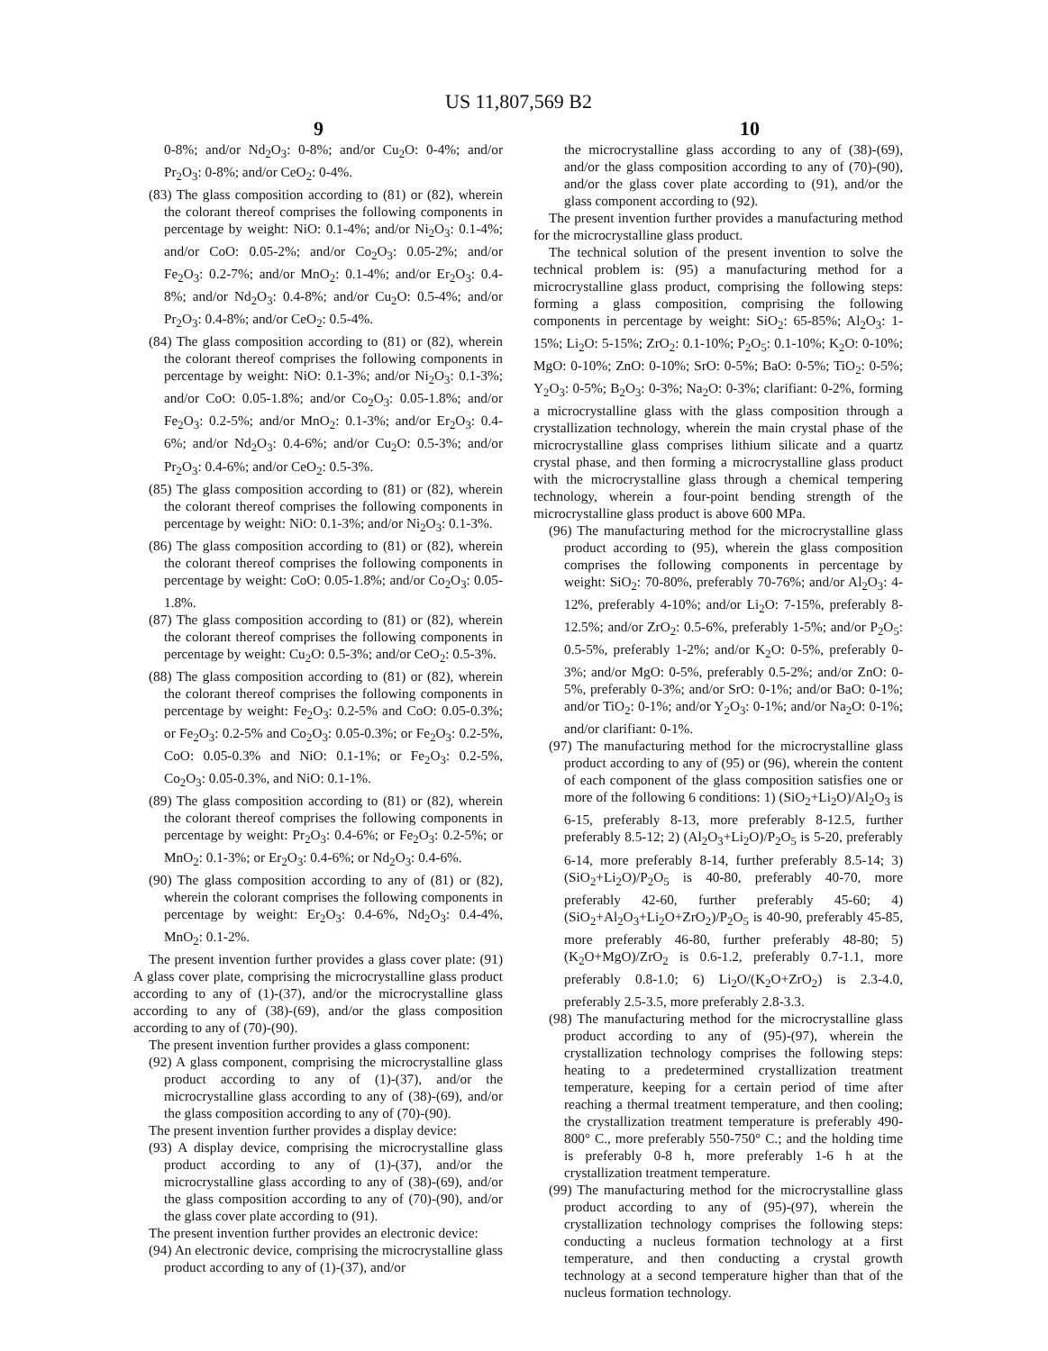US 11,807,569 B2
9 10
0-8%; and/or Nd<sub>2</sub>O<sub>3</sub>: 0-8%; and/or Cu<sub>2</sub>O: 0-4%; and/or Pr<sub>2</sub>O<sub>3</sub>: 0-8%; and/or CeO<sub>2</sub>: 0-4%.
(83) The glass composition according to (81) or (82), wherein the colorant thereof comprises the following components in percentage by weight: NiO: 0.1-4%; and/or Ni<sub>2</sub>O<sub>3</sub>: 0.1-4%; and/or CoO: 0.05-2%; and/or Co<sub>2</sub>O<sub>3</sub>: 0.05-2%; and/or Fe<sub>2</sub>O<sub>3</sub>: 0.2-7%; and/or MnO<sub>2</sub>: 0.1-4%; and/or Er<sub>2</sub>O<sub>3</sub>: 0.4-8%; and/or Nd<sub>2</sub>O<sub>3</sub>: 0.4-8%; and/or Cu<sub>2</sub>O: 0.5-4%; and/or Pr<sub>2</sub>O<sub>3</sub>: 0.4-8%; and/or CeO<sub>2</sub>: 0.5-4%.
(84) The glass composition according to (81) or (82), wherein the colorant thereof comprises the following components in percentage by weight: NiO: 0.1-3%; and/or Ni<sub>2</sub>O<sub>3</sub>: 0.1-3%; and/or CoO: 0.05-1.8%; and/or Co<sub>2</sub>O<sub>3</sub>: 0.05-1.8%; and/or Fe<sub>2</sub>O<sub>3</sub>: 0.2-5%; and/or MnO<sub>2</sub>: 0.1-3%; and/or Er<sub>2</sub>O<sub>3</sub>: 0.4-6%; and/or Nd<sub>2</sub>O<sub>3</sub>: 0.4-6%; and/or Cu<sub>2</sub>O: 0.5-3%; and/or Pr<sub>2</sub>O<sub>3</sub>: 0.4-6%; and/or CeO<sub>2</sub>: 0.5-3%.
(85) The glass composition according to (81) or (82), wherein the colorant thereof comprises the following components in percentage by weight: NiO: 0.1-3%; and/or Ni<sub>2</sub>O<sub>3</sub>: 0.1-3%.
(86) The glass composition according to (81) or (82), wherein the colorant thereof comprises the following components in percentage by weight: CoO: 0.05-1.8%; and/or Co<sub>2</sub>O<sub>3</sub>: 0.05-1.8%.
(87) The glass composition according to (81) or (82), wherein the colorant thereof comprises the following components in percentage by weight: Cu<sub>2</sub>O: 0.5-3%; and/or CeO<sub>2</sub>: 0.5-3%.
(88) The glass composition according to (81) or (82), wherein the colorant thereof comprises the following components in percentage by weight: Fe<sub>2</sub>O<sub>3</sub>: 0.2-5% and CoO: 0.05-0.3%; or Fe<sub>2</sub>O<sub>3</sub>: 0.2-5% and Co<sub>2</sub>O<sub>3</sub>: 0.05-0.3%; or Fe<sub>2</sub>O<sub>3</sub>: 0.2-5%, CoO: 0.05-0.3% and NiO: 0.1-1%; or Fe<sub>2</sub>O<sub>3</sub>: 0.2-5%, Co<sub>2</sub>O<sub>3</sub>: 0.05-0.3%, and NiO: 0.1-1%.
(89) The glass composition according to (81) or (82), wherein the colorant thereof comprises the following components in percentage by weight: Pr<sub>2</sub>O<sub>3</sub>: 0.4-6%; or Fe<sub>2</sub>O<sub>3</sub>: 0.2-5%; or MnO<sub>2</sub>: 0.1-3%; or Er<sub>2</sub>O<sub>3</sub>: 0.4-6%; or Nd<sub>2</sub>O<sub>3</sub>: 0.4-6%.
(90) The glass composition according to any of (81) or (82), wherein the colorant comprises the following components in percentage by weight: Er<sub>2</sub>O<sub>3</sub>: 0.4-6%, Nd<sub>2</sub>O<sub>3</sub>: 0.4-4%, MnO<sub>2</sub>: 0.1-2%.
The present invention further provides a glass cover plate: (91) A glass cover plate, comprising the microcrystalline glass product according to any of (1)-(37), and/or the microcrystalline glass according to any of (38)-(69), and/or the glass composition according to any of (70)-(90).
The present invention further provides a glass component:
(92) A glass component, comprising the microcrystalline glass product according to any of (1)-(37), and/or the microcrystalline glass according to any of (38)-(69), and/or the glass composition according to any of (70)-(90).
The present invention further provides a display device:
(93) A display device, comprising the microcrystalline glass product according to any of (1)-(37), and/or the microcrystalline glass according to any of (38)-(69), and/or the glass composition according to any of (70)-(90), and/or the glass cover plate according to (91).
The present invention further provides an electronic device:
(94) An electronic device, comprising the microcrystalline glass product according to any of (1)-(37), and/or
the microcrystalline glass according to any of (38)-(69), and/or the glass composition according to any of (70)-(90), and/or the glass cover plate according to (91), and/or the glass component according to (92).
The present invention further provides a manufacturing method for the microcrystalline glass product.
The technical solution of the present invention to solve the technical problem is: (95) a manufacturing method for a microcrystalline glass product, comprising the following steps: forming a glass composition, comprising the following components in percentage by weight: SiO<sub>2</sub>: 65-85%; Al<sub>2</sub>O<sub>3</sub>: 1-15%; Li<sub>2</sub>O: 5-15%; ZrO<sub>2</sub>: 0.1-10%; P<sub>2</sub>O<sub>5</sub>: 0.1-10%; K<sub>2</sub>O: 0-10%; MgO: 0-10%; ZnO: 0-10%; SrO: 0-5%; BaO: 0-5%; TiO<sub>2</sub>: 0-5%; Y<sub>2</sub>O<sub>3</sub>: 0-5%; B<sub>2</sub>O<sub>3</sub>: 0-3%; Na<sub>2</sub>O: 0-3%; clarifiant: 0-2%, forming a microcrystalline glass with the glass composition through a crystallization technology, wherein the main crystal phase of the microcrystalline glass comprises lithium silicate and a quartz crystal phase, and then forming a microcrystalline glass product with the microcrystalline glass through a chemical tempering technology, wherein a four-point bending strength of the microcrystalline glass product is above 600 MPa.
(96) The manufacturing method for the microcrystalline glass product according to (95), wherein the glass composition comprises the following components in percentage by weight: SiO<sub>2</sub>: 70-80%, preferably 70-76%; and/or Al<sub>2</sub>O<sub>3</sub>: 4-12%, preferably 4-10%; and/or Li<sub>2</sub>O: 7-15%, preferably 8-12.5%; and/or ZrO<sub>2</sub>: 0.5-6%, preferably 1-5%; and/or P<sub>2</sub>O<sub>5</sub>: 0.5-5%, preferably 1-2%; and/or K<sub>2</sub>O: 0-5%, preferably 0-3%; and/or MgO: 0-5%, preferably 0.5-2%; and/or ZnO: 0-5%, preferably 0-3%; and/or SrO: 0-1%; and/or BaO: 0-1%; and/or TiO<sub>2</sub>: 0-1%; and/or Y<sub>2</sub>O<sub>3</sub>: 0-1%; and/or Na<sub>2</sub>O: 0-1%; and/or clarifiant: 0-1%.
(97) The manufacturing method for the microcrystalline glass product according to any of (95) or (96), wherein the content of each component of the glass composition satisfies one or more of the following 6 conditions: 1) (SiO<sub>2</sub>+Li<sub>2</sub>O)/Al<sub>2</sub>O<sub>3</sub> is 6-15, preferably 8-13, more preferably 8-12.5, further preferably 8.5-12; 2) (Al<sub>2</sub>O<sub>3</sub>+Li<sub>2</sub>O)/P<sub>2</sub>O<sub>5</sub> is 5-20, preferably 6-14, more preferably 8-14, further preferably 8.5-14; 3) (SiO<sub>2</sub>+Li<sub>2</sub>O)/P<sub>2</sub>O<sub>5</sub> is 40-80, preferably 40-70, more preferably 42-60, further preferably 45-60; 4) (SiO<sub>2</sub>+Al<sub>2</sub>O<sub>3</sub>+Li<sub>2</sub>O+ZrO<sub>2</sub>)/P<sub>2</sub>O<sub>5</sub> is 40-90, preferably 45-85, more preferably 46-80, further preferably 48-80; 5) (K<sub>2</sub>O+MgO)/ZrO<sub>2</sub> is 0.6-1.2, preferably 0.7-1.1, more preferably 0.8-1.0; 6) Li<sub>2</sub>O/(K<sub>2</sub>O+ZrO<sub>2</sub>) is 2.3-4.0, preferably 2.5-3.5, more preferably 2.8-3.3.
(98) The manufacturing method for the microcrystalline glass product according to any of (95)-(97), wherein the crystallization technology comprises the following steps: heating to a predetermined crystallization treatment temperature, keeping for a certain period of time after reaching a thermal treatment temperature, and then cooling; the crystallization treatment temperature is preferably 490-800° C., more preferably 550-750° C.; and the holding time is preferably 0-8 h, more preferably 1-6 h at the crystallization treatment temperature.
(99) The manufacturing method for the microcrystalline glass product according to any of (95)-(97), wherein the crystallization technology comprises the following steps: conducting a nucleus formation technology at a first temperature, and then conducting a crystal growth technology at a second temperature higher than that of the nucleus formation technology.